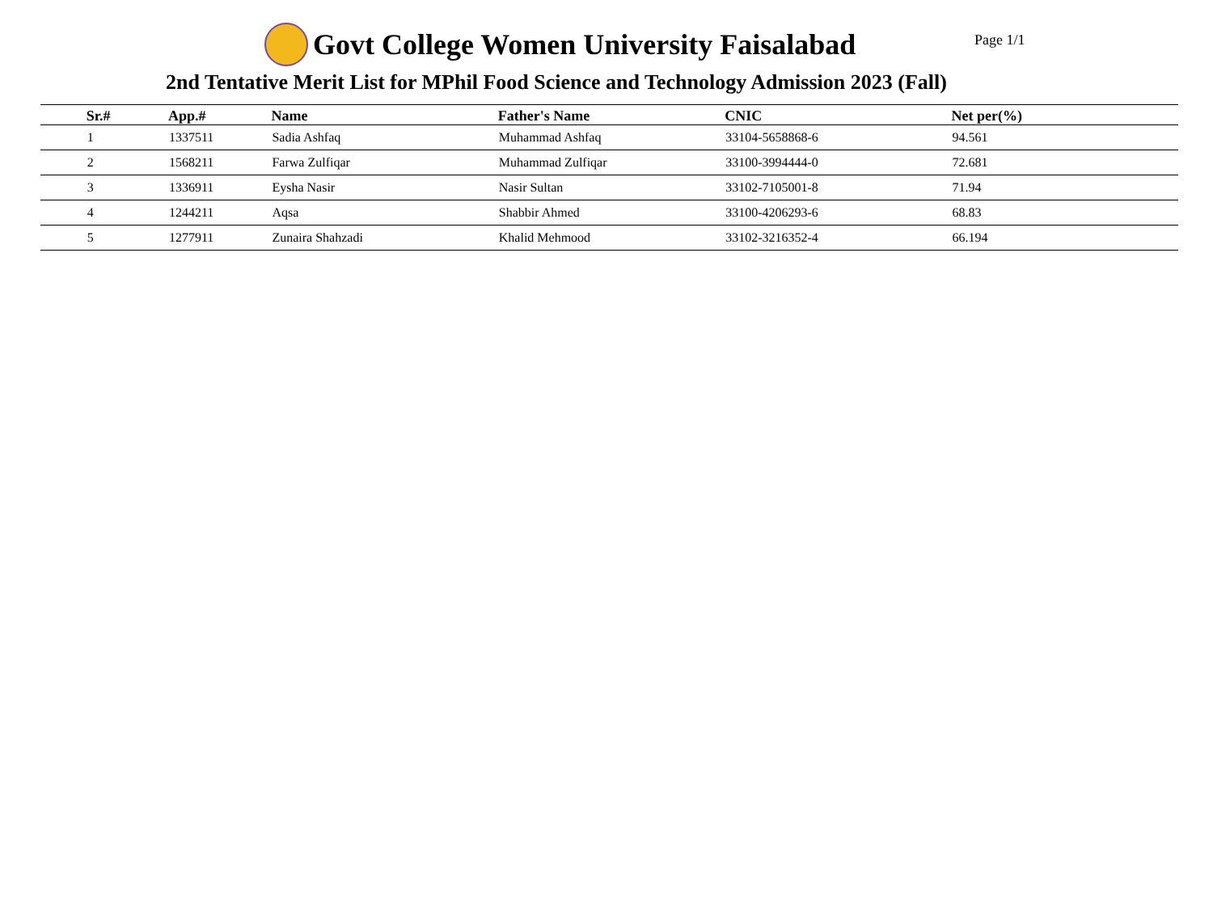Govt College Women University Faisalabad
Page 1/1
2nd Tentative Merit List for MPhil Food Science and Technology Admission 2023 (Fall)
| | Sr.# | App.# | Name | Father's Name | CNIC | Net per(%) |
| --- | --- | --- | --- | --- | --- | --- |
| | 1 | 1337511 | Sadia Ashfaq | Muhammad Ashfaq | 33104-5658868-6 | 94.561 |
| | 2 | 1568211 | Farwa Zulfiqar | Muhammad Zulfiqar | 33100-3994444-0 | 72.681 |
| | 3 | 1336911 | Eysha Nasir | Nasir Sultan | 33102-7105001-8 | 71.94 |
| | 4 | 1244211 | Aqsa | Shabbir Ahmed | 33100-4206293-6 | 68.83 |
| | 5 | 1277911 | Zunaira Shahzadi | Khalid Mehmood | 33102-3216352-4 | 66.194 |